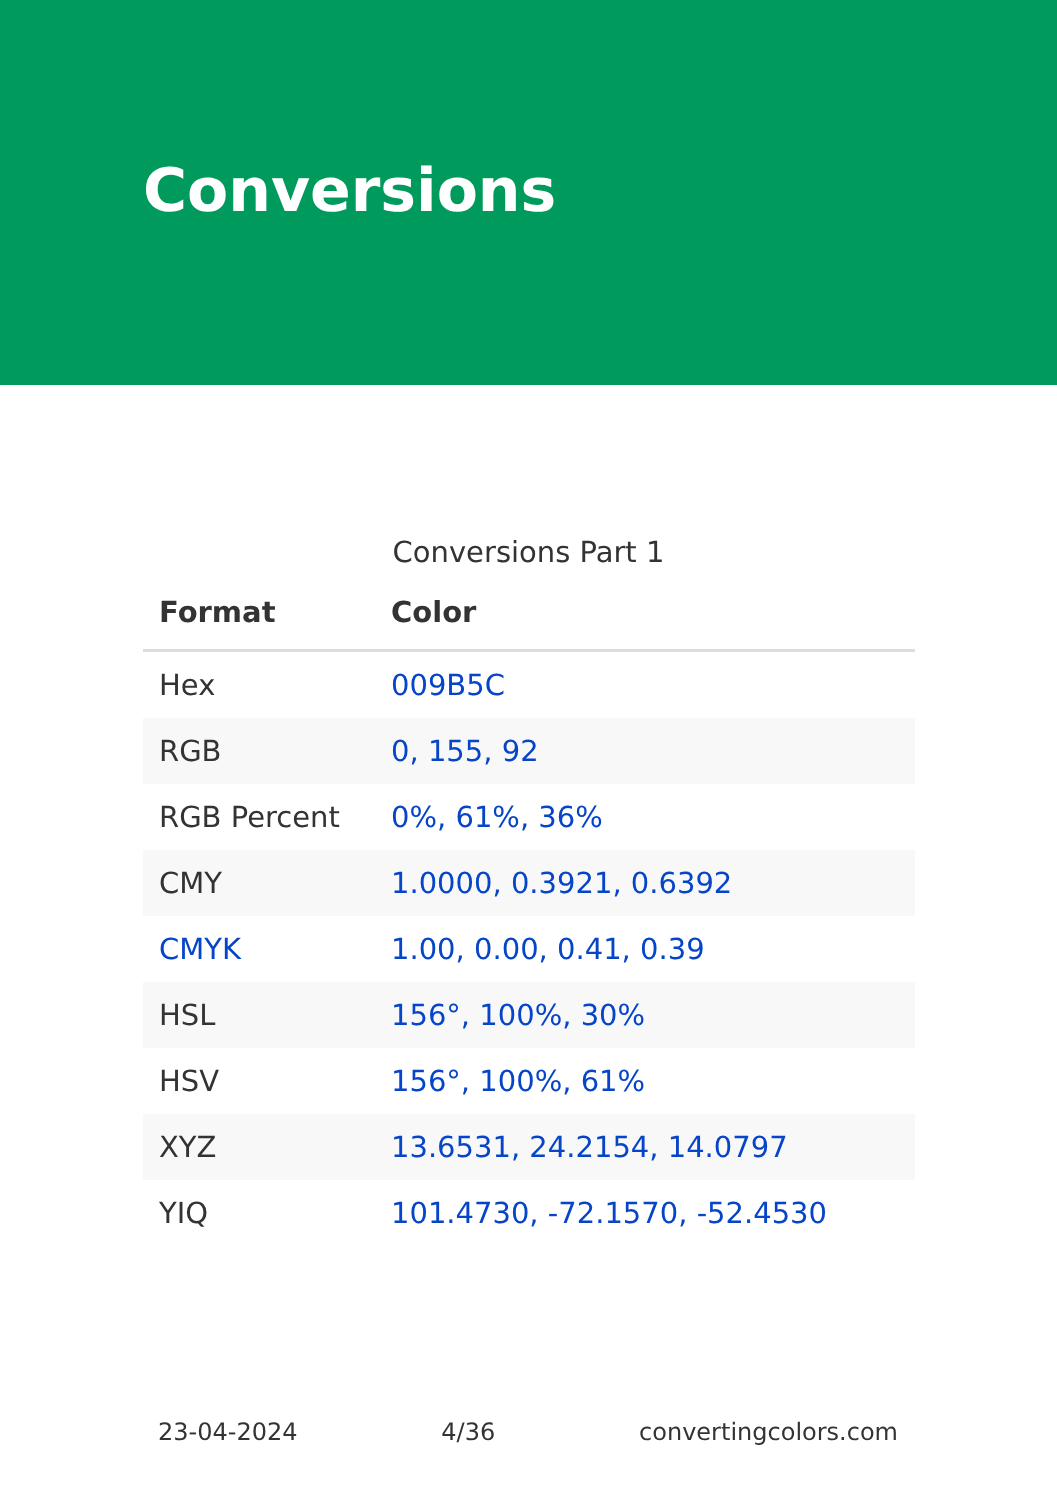Conversions
Conversions Part 1
| Format | Color |
| --- | --- |
| Hex | 009B5C |
| RGB | 0, 155, 92 |
| RGB Percent | 0%, 61%, 36% |
| CMY | 1.0000, 0.3921, 0.6392 |
| CMYK | 1.00, 0.00, 0.41, 0.39 |
| HSL | 156°, 100%, 30% |
| HSV | 156°, 100%, 61% |
| XYZ | 13.6531, 24.2154, 14.0797 |
| YIQ | 101.4730, -72.1570, -52.4530 |
23-04-2024 4/36 convertingcolors.com